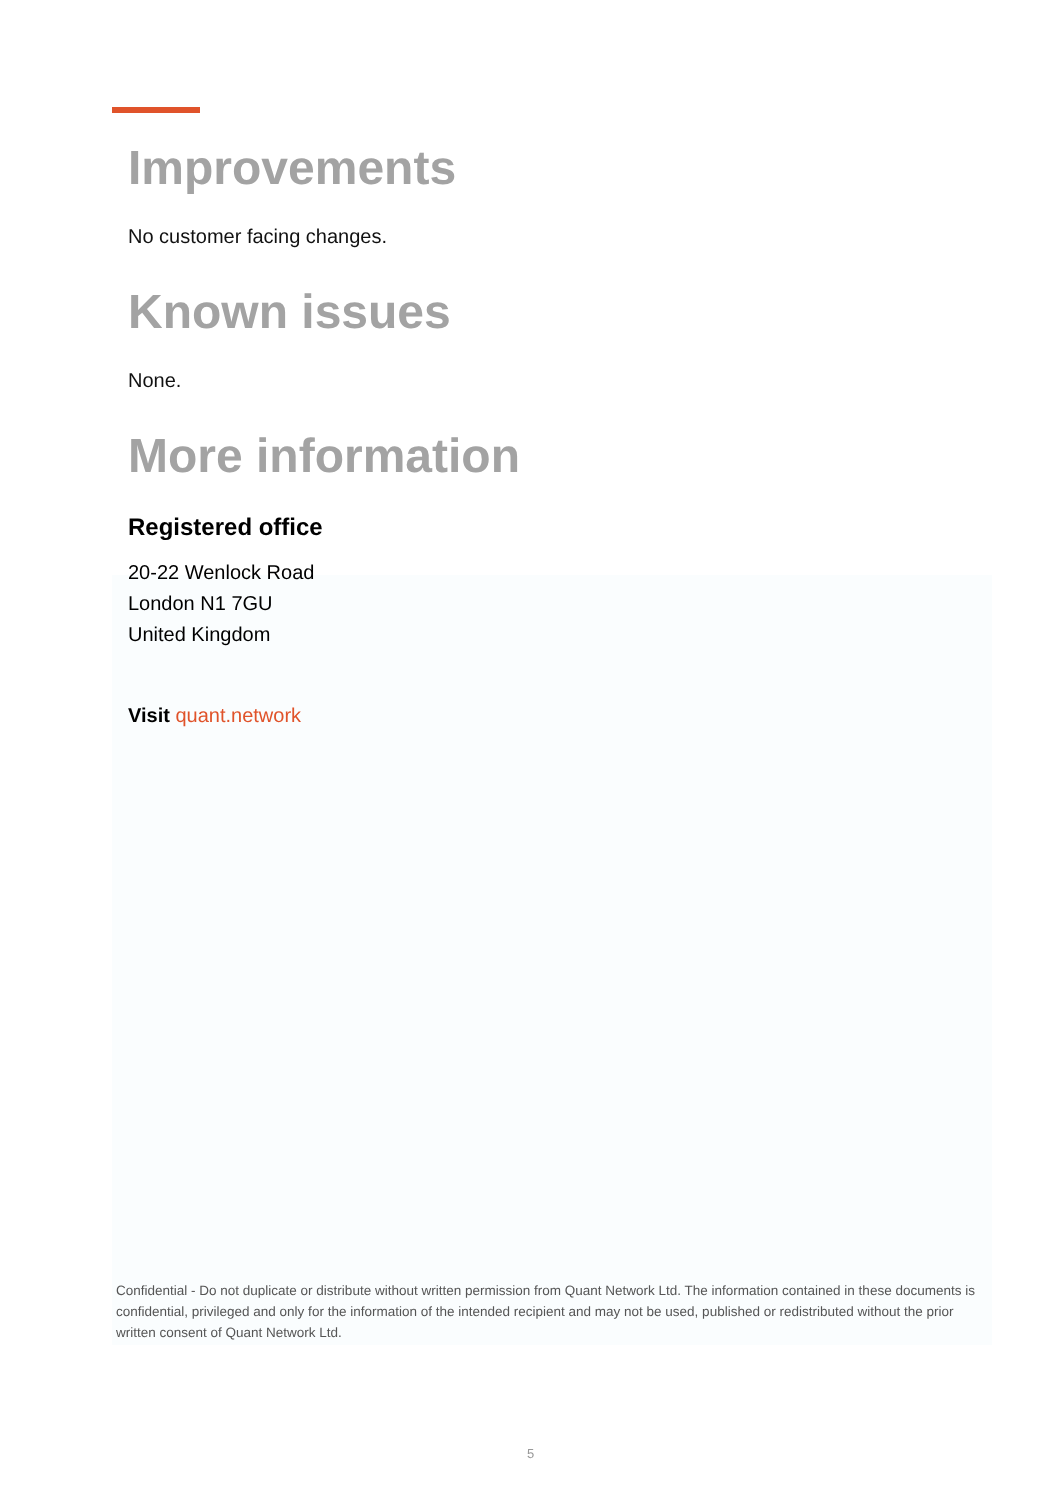Improvements
No customer facing changes.
Known issues
None.
More information
Registered office
20-22 Wenlock Road
London N1 7GU
United Kingdom
Visit quant.network
Confidential - Do not duplicate or distribute without written permission from Quant Network Ltd. The information contained in these documents is confidential, privileged and only for the information of the intended recipient and may not be used, published or redistributed without the prior written consent of Quant Network Ltd.
5